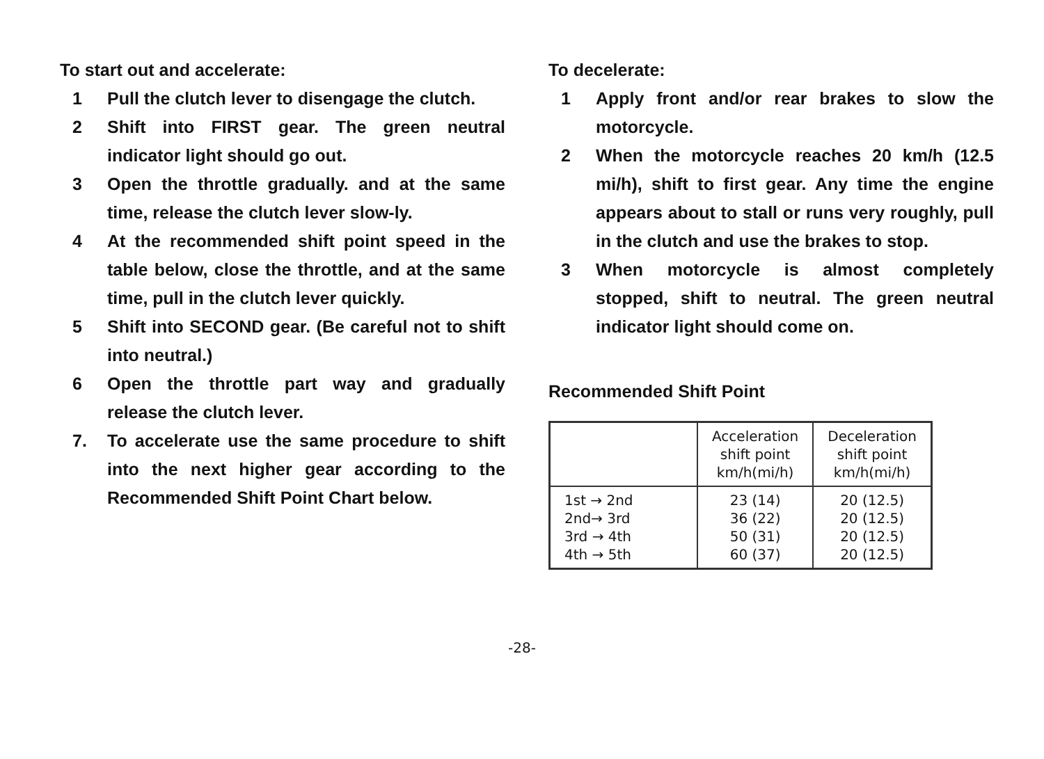To start out and accelerate:
1 Pull the clutch lever to disengage the clutch.
2 Shift into FIRST gear. The green neutral indicator light should go out.
3 Open the throttle gradually. and at the same time, release the clutch lever slow-ly.
4 At the recommended shift point speed in the table below, close the throttle, and at the same time, pull in the clutch lever quickly.
5 Shift into SECOND gear. (Be careful not to shift into neutral.)
6 Open the throttle part way and gradually release the clutch lever.
7. To accelerate use the same procedure to shift into the next higher gear according to the Recommended Shift Point Chart below.
To decelerate:
1 Apply front and/or rear brakes to slow the motorcycle.
2 When the motorcycle reaches 20 km/h (12.5 mi/h), shift to first gear. Any time the engine appears about to stall or runs very roughly, pull in the clutch and use the brakes to stop.
3 When motorcycle is almost completely stopped, shift to neutral. The green neutral indicator light should come on.
Recommended Shift Point
| | Acceleration shift point km/h(mi/h) | Deceleration shift point km/h(mi/h) |
| --- | --- | --- |
| 1st → 2nd 2nd→ 3rd 3rd → 4th 4th → 5th | 23 (14) 36 (22) 50 (31) 60 (37) | 20 (12.5) 20 (12.5) 20 (12.5) 20 (12.5) |
-28-